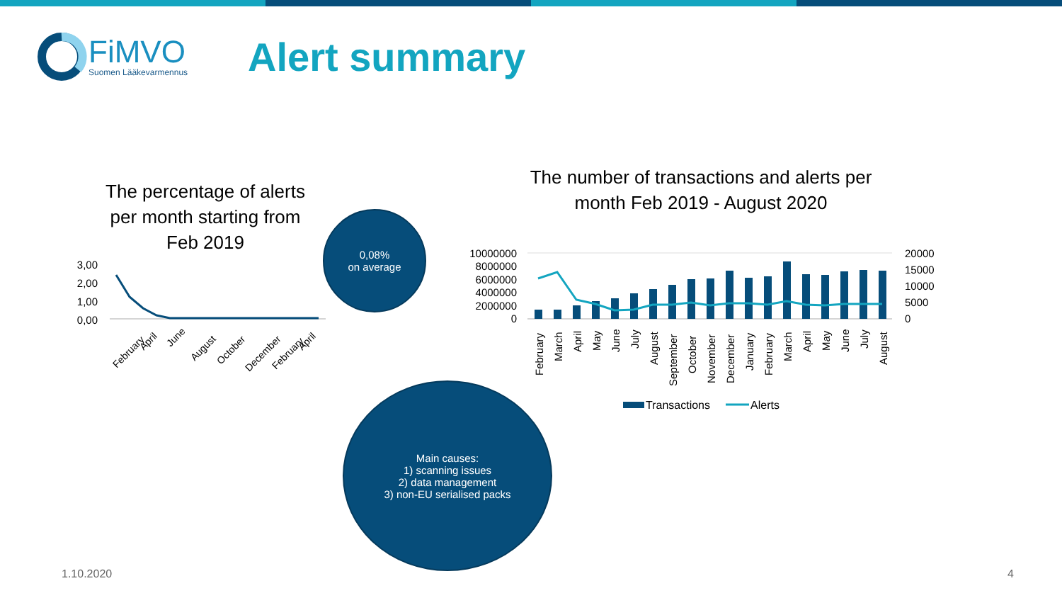FiMVO
Suomen Lääkevarmennus
Alert summary
The percentage of alerts per month starting from Feb 2019
The number of transactions and alerts per month Feb 2019 - August 2020
3,00
2,00
1,00
0,00
February
April
June
August
October
December
February
April
0,08%
on average
Main causes:
1) scanning issues
2) data management
3) non-EU serialised packs
10000000
8000000
6000000
4000000
2000000
0
20000
15000
10000
5000
0
February
March
April
May
June
July
August
September
October
November
December
January
February
March
April
May
June
July
August
Transactions
Alerts
1.10.2020 4